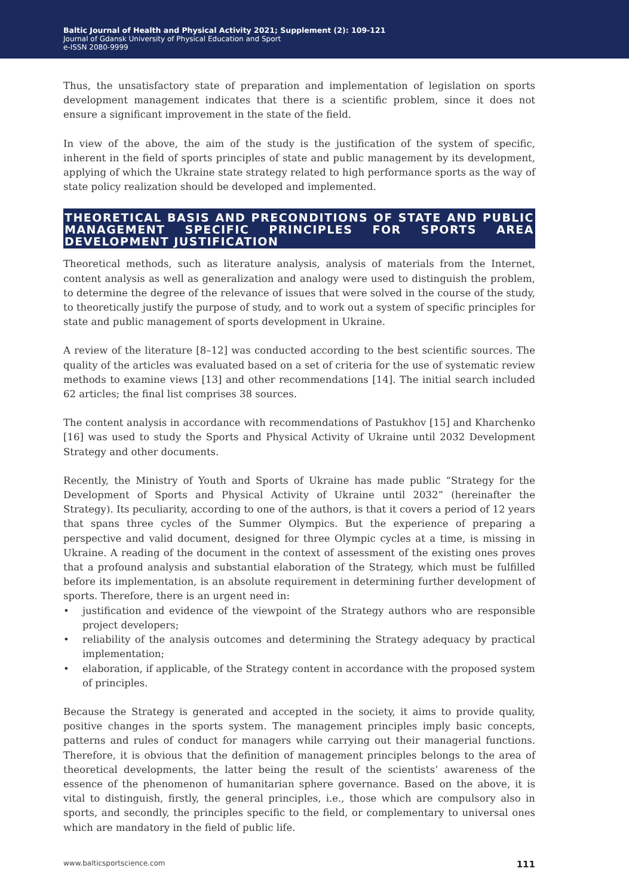Baltic Journal of Health and Physical Activity 2021; Supplement (2): 109-121
Journal of Gdansk University of Physical Education and Sport
e-ISSN 2080-9999
Thus, the unsatisfactory state of preparation and implementation of legislation on sports development management indicates that there is a scientific problem, since it does not ensure a significant improvement in the state of the field.
In view of the above, the aim of the study is the justification of the system of specific, inherent in the field of sports principles of state and public management by its development, applying of which the Ukraine state strategy related to high performance sports as the way of state policy realization should be developed and implemented.
THEORETICAL BASIS AND PRECONDITIONS OF STATE AND PUBLIC MANAGEMENT SPECIFIC PRINCIPLES FOR SPORTS AREA DEVELOPMENT JUSTIFICATION
Theoretical methods, such as literature analysis, analysis of materials from the Internet, content analysis as well as generalization and analogy were used to distinguish the problem, to determine the degree of the relevance of issues that were solved in the course of the study, to theoretically justify the purpose of study, and to work out a system of specific principles for state and public management of sports development in Ukraine.
A review of the literature [8–12] was conducted according to the best scientific sources. The quality of the articles was evaluated based on a set of criteria for the use of systematic review methods to examine views [13] and other recommendations [14]. The initial search included 62 articles; the final list comprises 38 sources.
The content analysis in accordance with recommendations of Pastukhov [15] and Kharchenko [16] was used to study the Sports and Physical Activity of Ukraine until 2032 Development Strategy and other documents.
Recently, the Ministry of Youth and Sports of Ukraine has made public “Strategy for the Development of Sports and Physical Activity of Ukraine until 2032” (hereinafter the Strategy). Its peculiarity, according to one of the authors, is that it covers a period of 12 years that spans three cycles of the Summer Olympics. But the experience of preparing a perspective and valid document, designed for three Olympic cycles at a time, is missing in Ukraine. A reading of the document in the context of assessment of the existing ones proves that a profound analysis and substantial elaboration of the Strategy, which must be fulfilled before its implementation, is an absolute requirement in determining further development of sports. Therefore, there is an urgent need in:
• justification and evidence of the viewpoint of the Strategy authors who are responsible project developers;
• reliability of the analysis outcomes and determining the Strategy adequacy by practical implementation;
• elaboration, if applicable, of the Strategy content in accordance with the proposed system of principles.
Because the Strategy is generated and accepted in the society, it aims to provide quality, positive changes in the sports system. The management principles imply basic concepts, patterns and rules of conduct for managers while carrying out their managerial functions. Therefore, it is obvious that the definition of management principles belongs to the area of theoretical developments, the latter being the result of the scientists’ awareness of the essence of the phenomenon of humanitarian sphere governance. Based on the above, it is vital to distinguish, firstly, the general principles, i.e., those which are compulsory also in sports, and secondly, the principles specific to the field, or complementary to universal ones which are mandatory in the field of public life.
www.balticsportscience.com 111